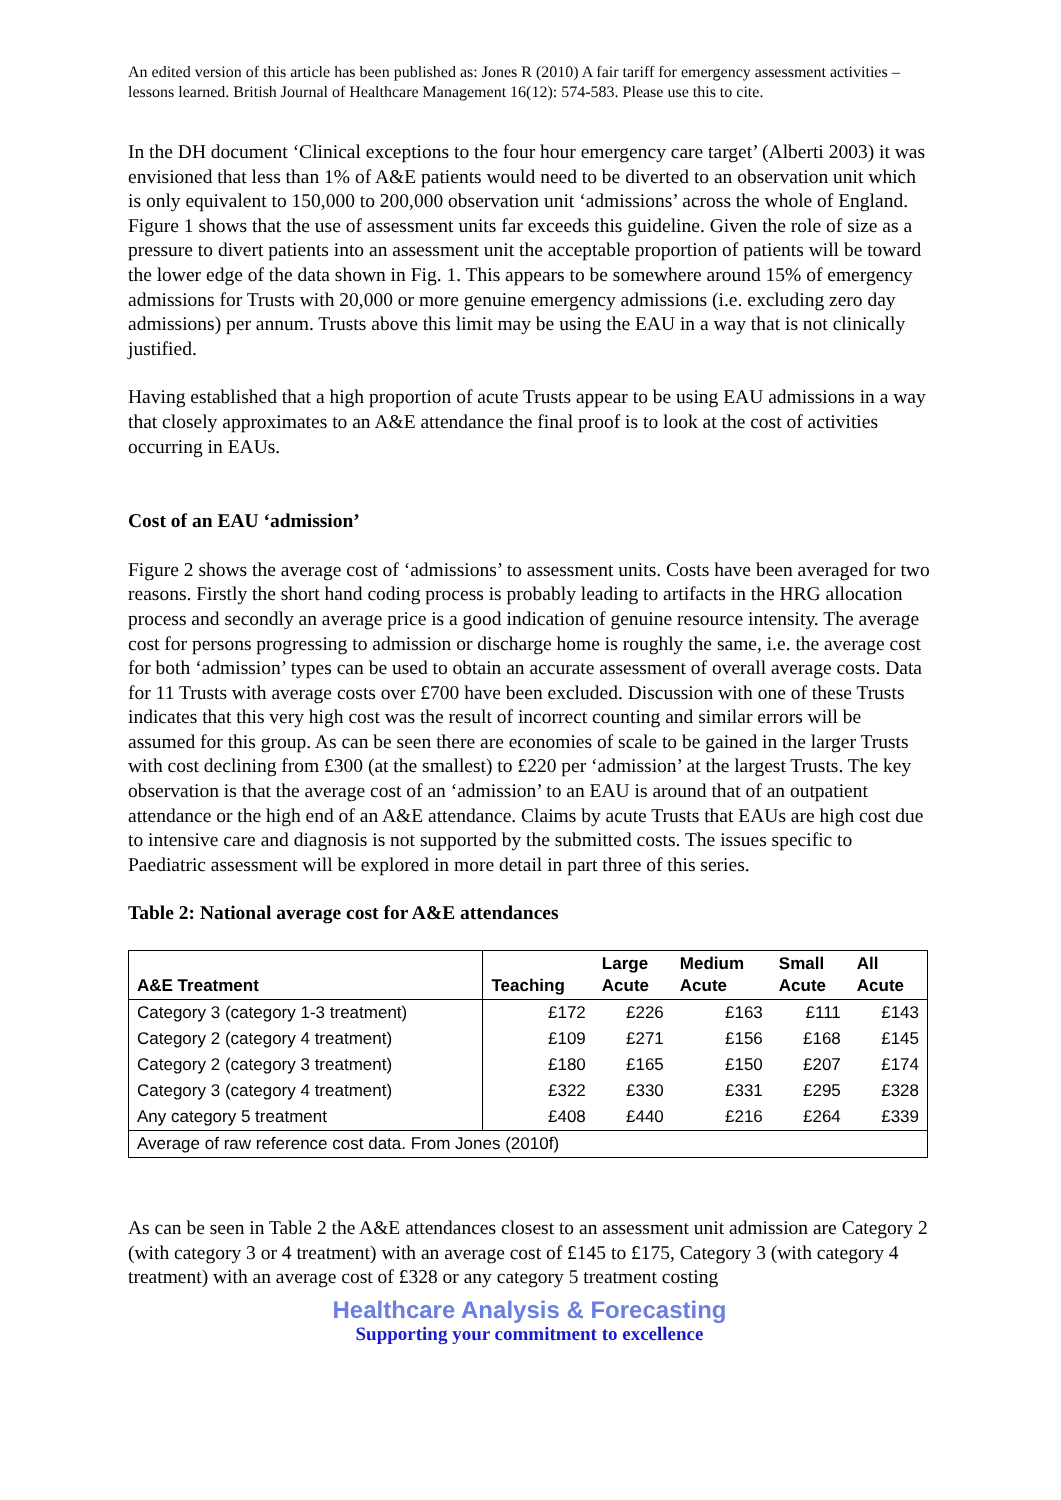An edited version of this article has been published as: Jones R (2010) A fair tariff for emergency assessment activities – lessons learned. British Journal of Healthcare Management 16(12): 574-583. Please use this to cite.
In the DH document ‘Clinical exceptions to the four hour emergency care target’ (Alberti 2003) it was envisioned that less than 1% of A&E patients would need to be diverted to an observation unit which is only equivalent to 150,000 to 200,000 observation unit ‘admissions’ across the whole of England. Figure 1 shows that the use of assessment units far exceeds this guideline. Given the role of size as a pressure to divert patients into an assessment unit the acceptable proportion of patients will be toward the lower edge of the data shown in Fig. 1. This appears to be somewhere around 15% of emergency admissions for Trusts with 20,000 or more genuine emergency admissions (i.e. excluding zero day admissions) per annum. Trusts above this limit may be using the EAU in a way that is not clinically justified.
Having established that a high proportion of acute Trusts appear to be using EAU admissions in a way that closely approximates to an A&E attendance the final proof is to look at the cost of activities occurring in EAUs.
Cost of an EAU ‘admission’
Figure 2 shows the average cost of ‘admissions’ to assessment units. Costs have been averaged for two reasons. Firstly the short hand coding process is probably leading to artifacts in the HRG allocation process and secondly an average price is a good indication of genuine resource intensity. The average cost for persons progressing to admission or discharge home is roughly the same, i.e. the average cost for both ‘admission’ types can be used to obtain an accurate assessment of overall average costs. Data for 11 Trusts with average costs over £700 have been excluded. Discussion with one of these Trusts indicates that this very high cost was the result of incorrect counting and similar errors will be assumed for this group. As can be seen there are economies of scale to be gained in the larger Trusts with cost declining from £300 (at the smallest) to £220 per ‘admission’ at the largest Trusts. The key observation is that the average cost of an ‘admission’ to an EAU is around that of an outpatient attendance or the high end of an A&E attendance. Claims by acute Trusts that EAUs are high cost due to intensive care and diagnosis is not supported by the submitted costs. The issues specific to Paediatric assessment will be explored in more detail in part three of this series.
Table 2: National average cost for A&E attendances
| A&E Treatment | Teaching | Large Acute | Medium Acute | Small Acute | All Acute |
| --- | --- | --- | --- | --- | --- |
| Category 3 (category 1-3 treatment) | £172 | £226 | £163 | £111 | £143 |
| Category 2 (category 4 treatment) | £109 | £271 | £156 | £168 | £145 |
| Category 2 (category 3 treatment) | £180 | £165 | £150 | £207 | £174 |
| Category 3 (category 4 treatment) | £322 | £330 | £331 | £295 | £328 |
| Any category 5 treatment | £408 | £440 | £216 | £264 | £339 |
| Average of raw reference cost data. From Jones (2010f) | | | | | |
As can be seen in Table 2 the A&E attendances closest to an assessment unit admission are Category 2 (with category 3 or 4 treatment) with an average cost of £145 to £175, Category 3 (with category 4 treatment) with an average cost of £328 or any category 5 treatment costing
Healthcare Analysis & Forecasting
Supporting your commitment to excellence